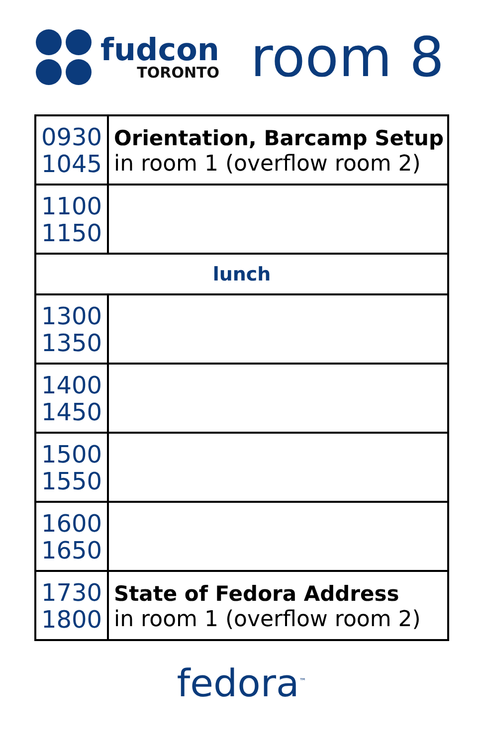fudcon
TORONTO
room 8
| 0930 1045 | Orientation, Barcamp Setup in room 1 (overflow room 2) |
| 1100 1150 | |
| lunch | |
| 1300 1350 | |
| 1400 1450 | |
| 1500 1550 | |
| 1600 1650 | |
| 1730 1800 | State of Fedora Address in room 1 (overflow room 2) |
fedora<sup>™</sup>